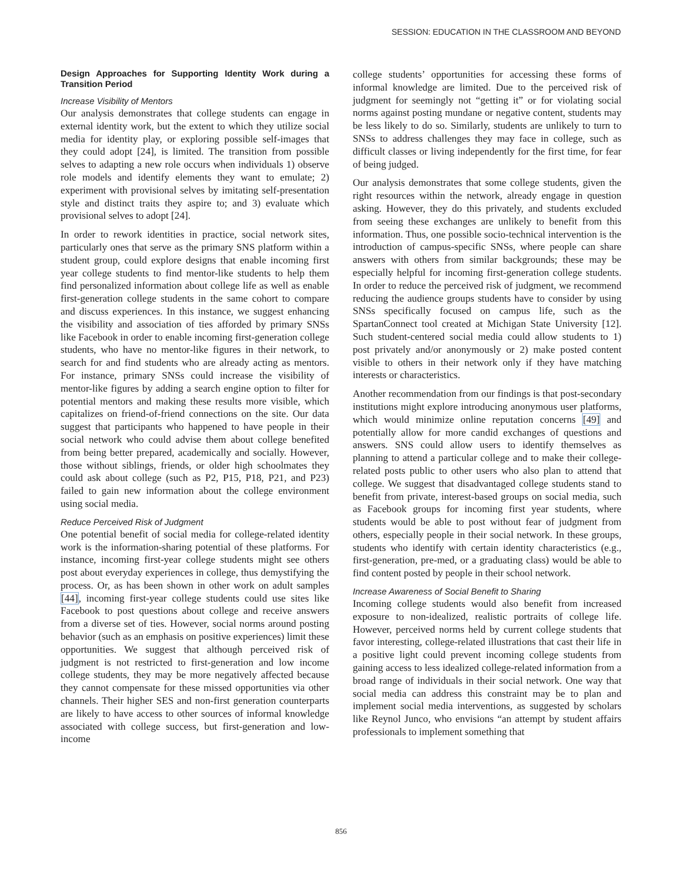SESSION: EDUCATION IN THE CLASSROOM AND BEYOND
Design Approaches for Supporting Identity Work during a Transition Period
Increase Visibility of Mentors
Our analysis demonstrates that college students can engage in external identity work, but the extent to which they utilize social media for identity play, or exploring possible self-images that they could adopt [24], is limited. The transition from possible selves to adapting a new role occurs when individuals 1) observe role models and identify elements they want to emulate; 2) experiment with provisional selves by imitating self-presentation style and distinct traits they aspire to; and 3) evaluate which provisional selves to adopt [24].
In order to rework identities in practice, social network sites, particularly ones that serve as the primary SNS platform within a student group, could explore designs that enable incoming first year college students to find mentor-like students to help them find personalized information about college life as well as enable first-generation college students in the same cohort to compare and discuss experiences. In this instance, we suggest enhancing the visibility and association of ties afforded by primary SNSs like Facebook in order to enable incoming first-generation college students, who have no mentor-like figures in their network, to search for and find students who are already acting as mentors. For instance, primary SNSs could increase the visibility of mentor-like figures by adding a search engine option to filter for potential mentors and making these results more visible, which capitalizes on friend-of-friend connections on the site. Our data suggest that participants who happened to have people in their social network who could advise them about college benefited from being better prepared, academically and socially. However, those without siblings, friends, or older high schoolmates they could ask about college (such as P2, P15, P18, P21, and P23) failed to gain new information about the college environment using social media.
Reduce Perceived Risk of Judgment
One potential benefit of social media for college-related identity work is the information-sharing potential of these platforms. For instance, incoming first-year college students might see others post about everyday experiences in college, thus demystifying the process. Or, as has been shown in other work on adult samples [44], incoming first-year college students could use sites like Facebook to post questions about college and receive answers from a diverse set of ties. However, social norms around posting behavior (such as an emphasis on positive experiences) limit these opportunities. We suggest that although perceived risk of judgment is not restricted to first-generation and low income college students, they may be more negatively affected because they cannot compensate for these missed opportunities via other channels. Their higher SES and non-first generation counterparts are likely to have access to other sources of informal knowledge associated with college success, but first-generation and low-income
college students’ opportunities for accessing these forms of informal knowledge are limited. Due to the perceived risk of judgment for seemingly not “getting it” or for violating social norms against posting mundane or negative content, students may be less likely to do so. Similarly, students are unlikely to turn to SNSs to address challenges they may face in college, such as difficult classes or living independently for the first time, for fear of being judged.
Our analysis demonstrates that some college students, given the right resources within the network, already engage in question asking. However, they do this privately, and students excluded from seeing these exchanges are unlikely to benefit from this information. Thus, one possible socio-technical intervention is the introduction of campus-specific SNSs, where people can share answers with others from similar backgrounds; these may be especially helpful for incoming first-generation college students. In order to reduce the perceived risk of judgment, we recommend reducing the audience groups students have to consider by using SNSs specifically focused on campus life, such as the SpartanConnect tool created at Michigan State University [12]. Such student-centered social media could allow students to 1) post privately and/or anonymously or 2) make posted content visible to others in their network only if they have matching interests or characteristics.
Another recommendation from our findings is that post-secondary institutions might explore introducing anonymous user platforms, which would minimize online reputation concerns [49] and potentially allow for more candid exchanges of questions and answers. SNS could allow users to identify themselves as planning to attend a particular college and to make their college-related posts public to other users who also plan to attend that college. We suggest that disadvantaged college students stand to benefit from private, interest-based groups on social media, such as Facebook groups for incoming first year students, where students would be able to post without fear of judgment from others, especially people in their social network. In these groups, students who identify with certain identity characteristics (e.g., first-generation, pre-med, or a graduating class) would be able to find content posted by people in their school network.
Increase Awareness of Social Benefit to Sharing
Incoming college students would also benefit from increased exposure to non-idealized, realistic portraits of college life. However, perceived norms held by current college students that favor interesting, college-related illustrations that cast their life in a positive light could prevent incoming college students from gaining access to less idealized college-related information from a broad range of individuals in their social network. One way that social media can address this constraint may be to plan and implement social media interventions, as suggested by scholars like Reynol Junco, who envisions “an attempt by student affairs professionals to implement something that
856